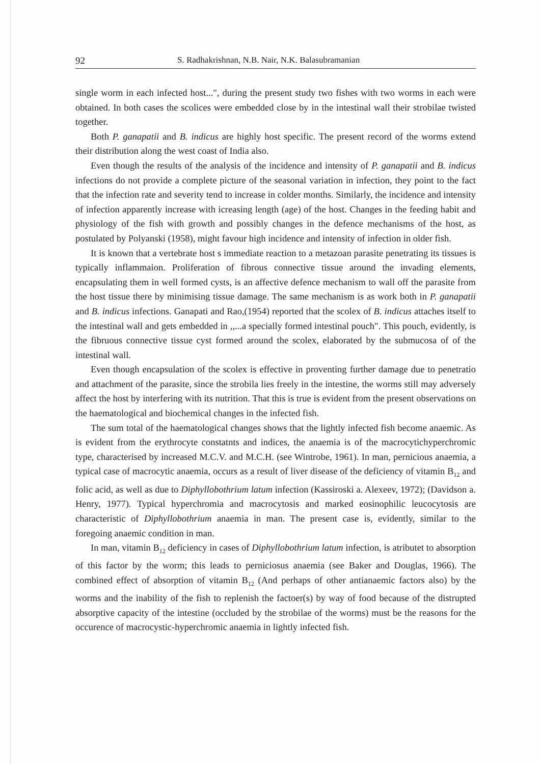92 S. Radhakrishnan, N.B. Nair, N.K. Balasubramanian
single worm in each infected host...", during the present study two fishes with two worms in each were obtained. In both cases the scolices were embedded close by in the intestinal wall their strobilae twisted together.
Both P. ganapatii and B. indicus are highly host specific. The present record of the worms extend their distribution along the west coast of India also.
Even though the results of the analysis of the incidence and intensity of P. ganapatii and B. indicus infections do not provide a complete picture of the seasonal variation in infection, they point to the fact that the infection rate and severity tend to increase in colder months. Similarly, the incidence and intensity of infection apparently increase with icreasing length (age) of the host. Changes in the feeding habit and physiology of the fish with growth and possibly changes in the defence mechanisms of the host, as postulated by Polyanski (1958), might favour high incidence and intensity of infection in older fish.
It is known that a vertebrate host s immediate reaction to a metazoan parasite penetrating its tissues is typically inflammaion. Proliferation of fibrous connective tissue around the invading elements, encapsulating them in well formed cysts, is an affective defence mechanism to wall off the parasite from the host tissue there by minimising tissue damage. The same mechanism is as work both in P. ganapatii and B. indicus infections. Ganapati and Rao,(1954) reported that the scolex of B. indicus attaches itself to the intestinal wall and gets embedded in ,,...a specially formed intestinal pouch". This pouch, evidently, is the fibruous connective tissue cyst formed around the scolex, elaborated by the submucosa of of the intestinal wall.
Even though encapsulation of the scolex is effective in proventing further damage due to penetratio and attachment of the parasite, since the strobila lies freely in the intestine, the worms still may adversely affect the host by interfering with its nutrition. That this is true is evident from the present observations on the haematological and biochemical changes in the infected fish.
The sum total of the haematological changes shows that the lightly infected fish become anaemic. As is evident from the erythrocyte constatnts and indices, the anaemia is of the macrocytichyperchromic type, characterised by increased M.C.V. and M.C.H. (see Wintrobe, 1961). In man, pernicious anaemia, a typical case of macrocytic anaemia, occurs as a result of liver disease of the deficiency of vitamin B<sub>12</sub> and folic acid, as well as due to Diphyllobothrium latum infection (Kassiroski a. Alexeev, 1972); (Davidson a. Henry, 1977). Typical hyperchromia and macrocytosis and marked eosinophilic leucocytosis are characteristic of Diphyllobothrium anaemia in man. The present case is, evidently, similar to the foregoing anaemic condition in man.
In man, vitamin B<sub>12</sub> deficiency in cases of Diphyllobothrium latum infection, is atributet to absorption of this factor by the worm; this leads to perniciosus anaemia (see Baker and Douglas, 1966). The combined effect of absorption of vitamin B<sub>12</sub> (And perhaps of other antianaemic factors also) by the worms and the inability of the fish to replenish the factoer(s) by way of food because of the distrupted absorptive capacity of the intestine (occluded by the strobilae of the worms) must be the reasons for the occurence of macrocystic-hyperchromic anaemia in lightly infected fish.